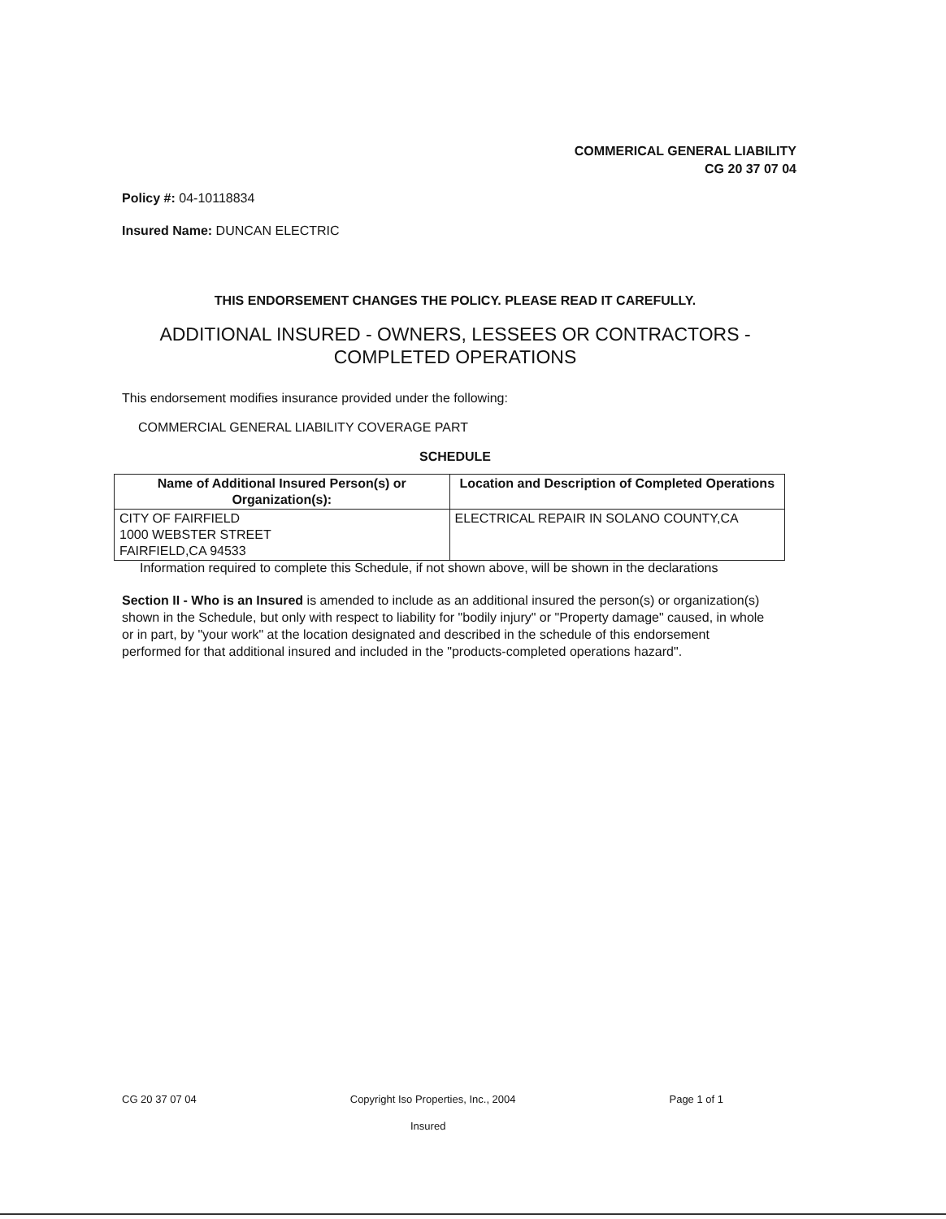COMMERICAL GENERAL LIABILITY
CG 20 37 07 04
Policy #: 04-10118834
Insured Name: DUNCAN ELECTRIC
THIS ENDORSEMENT CHANGES THE POLICY. PLEASE READ IT CAREFULLY.
ADDITIONAL INSURED - OWNERS, LESSEES OR CONTRACTORS -
COMPLETED OPERATIONS
This endorsement modifies insurance provided under the following:
COMMERCIAL GENERAL LIABILITY COVERAGE PART
SCHEDULE
| Name of Additional Insured Person(s) or Organization(s): | Location and Description of Completed Operations |
| --- | --- |
| CITY OF FAIRFIELD 1000 WEBSTER STREET FAIRFIELD,CA 94533 | ELECTRICAL REPAIR IN SOLANO COUNTY,CA |
Information required to complete this Schedule, if not shown above, will be shown in the declarations
Section II - Who is an Insured is amended to include as an additional insured the person(s) or organization(s) shown in the Schedule, but only with respect to liability for "bodily injury" or "Property damage" caused, in whole or in part, by "your work" at the location designated and described in the schedule of this endorsement performed for that additional insured and included in the "products-completed operations hazard".
CG 20 37 07 04 Copyright Iso Properties, Inc., 2004 Page 1 of 1
Insured